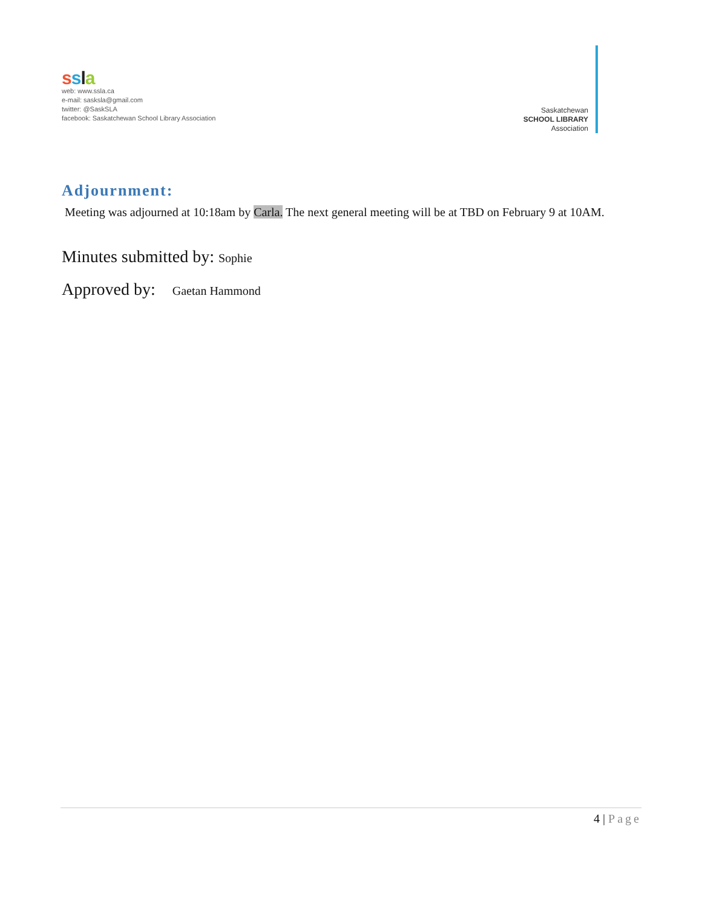ssla
web: www.ssla.ca
e-mail: sasksla@gmail.com
twitter: @SaskSLA
facebook: Saskatchewan School Library Association
Saskatchewan
SCHOOL LIBRARY
Association
Adjournment:
Meeting was adjourned at 10:18am by Carla. The next general meeting will be at TBD on February 9 at 10AM.
Minutes submitted by: Sophie
Approved by: Gaetan Hammond
4 | Page